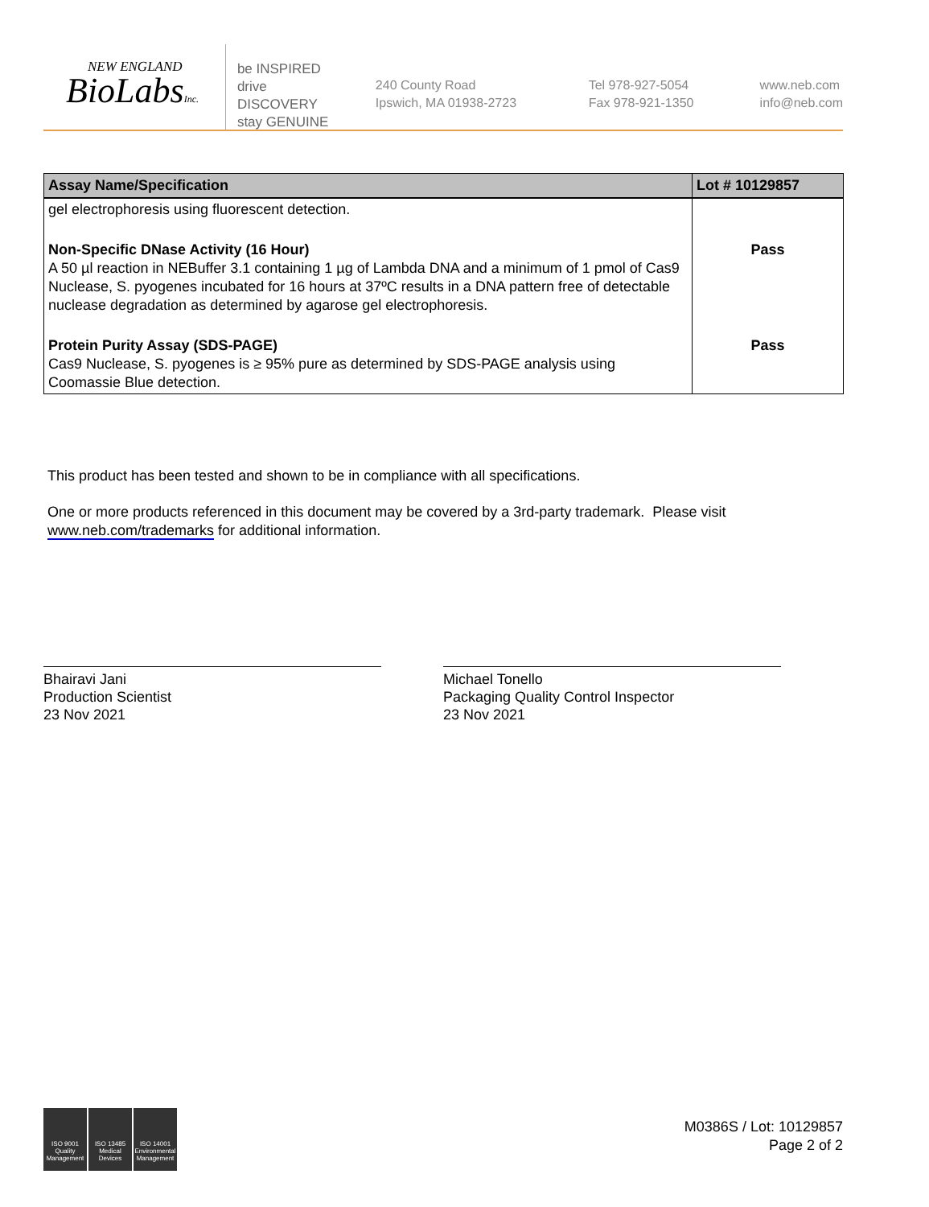NEW ENGLAND
BioLabsInc.
be INSPIRED
drive DISCOVERY
stay GENUINE
240 County Road
Ipswich, MA 01938-2723
Tel 978-927-5054
Fax 978-921-1350
www.neb.com
info@neb.com
| Assay Name/Specification | Lot # 10129857 |
| --- | --- |
| gel electrophoresis using fluorescent detection. | |
| Non-Specific DNase Activity (16 Hour) A 50 µl reaction in NEBuffer 3.1 containing 1 µg of Lambda DNA and a minimum of 1 pmol of Cas9 Nuclease, S. pyogenes incubated for 16 hours at 37ºC results in a DNA pattern free of detectable nuclease degradation as determined by agarose gel electrophoresis. | Pass |
| Protein Purity Assay (SDS-PAGE) Cas9 Nuclease, S. pyogenes is ≥ 95% pure as determined by SDS-PAGE analysis using Coomassie Blue detection. | Pass |
This product has been tested and shown to be in compliance with all specifications.
One or more products referenced in this document may be covered by a 3rd-party trademark. Please visit
www.neb.com/trademarks for additional information.
Bhairavi Jani
Production Scientist
23 Nov 2021
Michael Tonello
Packaging Quality Control Inspector
23 Nov 2021
ISO 9001 Quality Management
ISO 13485 Medical Devices
ISO 14001 Environmental Management
M0386S / Lot: 10129857
Page 2 of 2